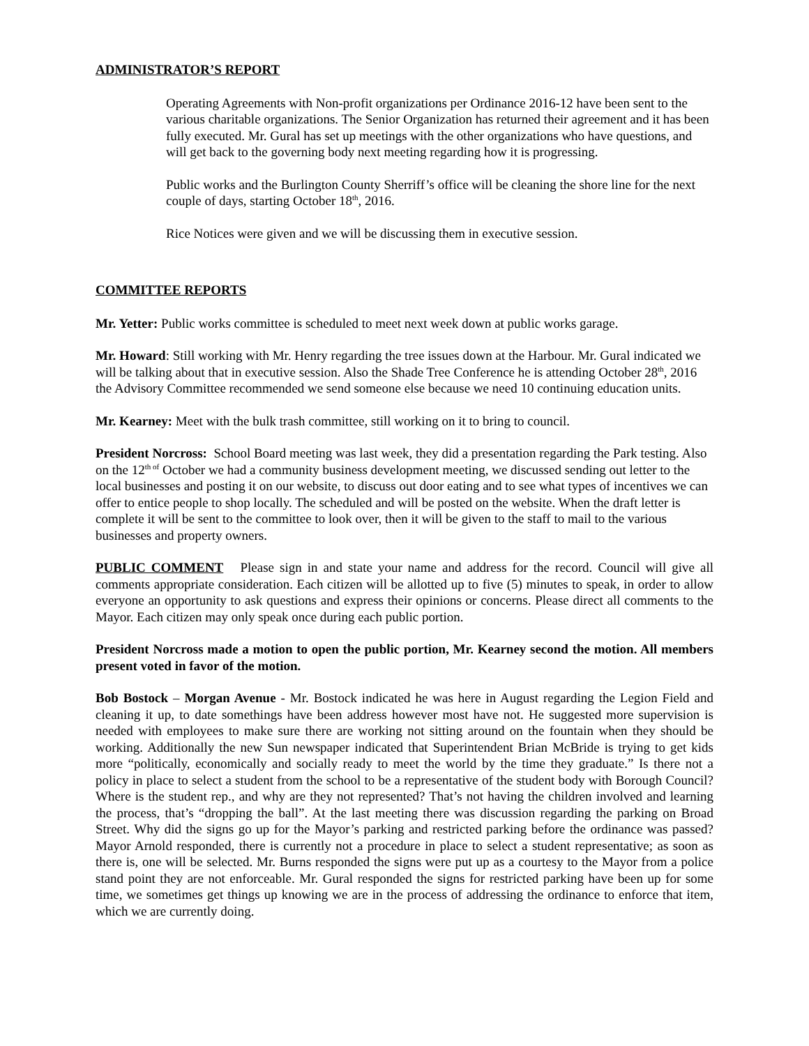ADMINISTRATOR’S REPORT
Operating Agreements with Non-profit organizations per Ordinance 2016-12 have been sent to the various charitable organizations. The Senior Organization has returned their agreement and it has been fully executed. Mr. Gural has set up meetings with the other organizations who have questions, and will get back to the governing body next meeting regarding how it is progressing.
Public works and the Burlington County Sherriff’s office will be cleaning the shore line for the next couple of days, starting October 18<sup>th</sup>, 2016.
Rice Notices were given and we will be discussing them in executive session.
COMMITTEE REPORTS
Mr. Yetter: Public works committee is scheduled to meet next week down at public works garage.
Mr. Howard: Still working with Mr. Henry regarding the tree issues down at the Harbour. Mr. Gural indicated we will be talking about that in executive session. Also the Shade Tree Conference he is attending October 28<sup>th</sup>, 2016 the Advisory Committee recommended we send someone else because we need 10 continuing education units.
Mr. Kearney: Meet with the bulk trash committee, still working on it to bring to council.
President Norcross: School Board meeting was last week, they did a presentation regarding the Park testing. Also on the 12<sup>th of</sup> October we had a community business development meeting, we discussed sending out letter to the local businesses and posting it on our website, to discuss out door eating and to see what types of incentives we can offer to entice people to shop locally. The scheduled and will be posted on the website. When the draft letter is complete it will be sent to the committee to look over, then it will be given to the staff to mail to the various businesses and property owners.
PUBLIC COMMENT Please sign in and state your name and address for the record. Council will give all comments appropriate consideration. Each citizen will be allotted up to five (5) minutes to speak, in order to allow everyone an opportunity to ask questions and express their opinions or concerns. Please direct all comments to the Mayor. Each citizen may only speak once during each public portion.
President Norcross made a motion to open the public portion, Mr. Kearney second the motion. All members present voted in favor of the motion.
Bob Bostock – Morgan Avenue - Mr. Bostock indicated he was here in August regarding the Legion Field and cleaning it up, to date somethings have been address however most have not. He suggested more supervision is needed with employees to make sure there are working not sitting around on the fountain when they should be working. Additionally the new Sun newspaper indicated that Superintendent Brian McBride is trying to get kids more “politically, economically and socially ready to meet the world by the time they graduate.” Is there not a policy in place to select a student from the school to be a representative of the student body with Borough Council? Where is the student rep., and why are they not represented? That’s not having the children involved and learning the process, that’s “dropping the ball”. At the last meeting there was discussion regarding the parking on Broad Street. Why did the signs go up for the Mayor’s parking and restricted parking before the ordinance was passed? Mayor Arnold responded, there is currently not a procedure in place to select a student representative; as soon as there is, one will be selected. Mr. Burns responded the signs were put up as a courtesy to the Mayor from a police stand point they are not enforceable. Mr. Gural responded the signs for restricted parking have been up for some time, we sometimes get things up knowing we are in the process of addressing the ordinance to enforce that item, which we are currently doing.